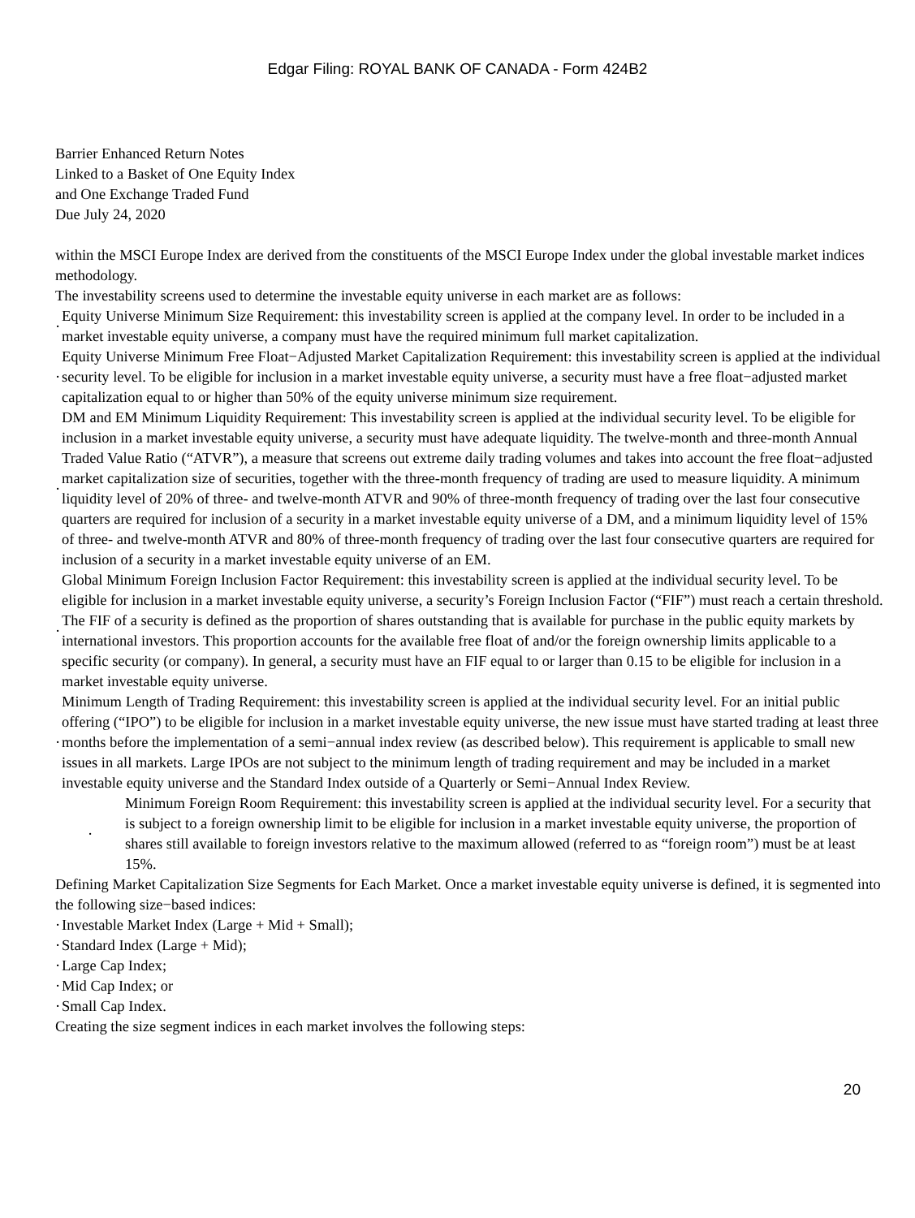Edgar Filing: ROYAL BANK OF CANADA - Form 424B2
Barrier Enhanced Return Notes
Linked to a Basket of One Equity Index
and One Exchange Traded Fund
Due July 24, 2020
within the MSCI Europe Index are derived from the constituents of the MSCI Europe Index under the global investable market indices methodology.
The investability screens used to determine the investable equity universe in each market are as follows:
· Equity Universe Minimum Size Requirement: this investability screen is applied at the company level. In order to be included in a market investable equity universe, a company must have the required minimum full market capitalization.
· Equity Universe Minimum Free Float−Adjusted Market Capitalization Requirement: this investability screen is applied at the individual security level. To be eligible for inclusion in a market investable equity universe, a security must have a free float−adjusted market capitalization equal to or higher than 50% of the equity universe minimum size requirement.
· DM and EM Minimum Liquidity Requirement: This investability screen is applied at the individual security level. To be eligible for inclusion in a market investable equity universe, a security must have adequate liquidity. The twelve-month and three-month Annual Traded Value Ratio (“ATVR”), a measure that screens out extreme daily trading volumes and takes into account the free float−adjusted market capitalization size of securities, together with the three-month frequency of trading are used to measure liquidity. A minimum liquidity level of 20% of three- and twelve-month ATVR and 90% of three-month frequency of trading over the last four consecutive quarters are required for inclusion of a security in a market investable equity universe of a DM, and a minimum liquidity level of 15% of three- and twelve-month ATVR and 80% of three-month frequency of trading over the last four consecutive quarters are required for inclusion of a security in a market investable equity universe of an EM.
· Global Minimum Foreign Inclusion Factor Requirement: this investability screen is applied at the individual security level. To be eligible for inclusion in a market investable equity universe, a security’s Foreign Inclusion Factor (“FIF”) must reach a certain threshold. The FIF of a security is defined as the proportion of shares outstanding that is available for purchase in the public equity markets by international investors. This proportion accounts for the available free float of and/or the foreign ownership limits applicable to a specific security (or company). In general, a security must have an FIF equal to or larger than 0.15 to be eligible for inclusion in a market investable equity universe.
· Minimum Length of Trading Requirement: this investability screen is applied at the individual security level. For an initial public offering (“IPO”) to be eligible for inclusion in a market investable equity universe, the new issue must have started trading at least three months before the implementation of a semi−annual index review (as described below). This requirement is applicable to small new issues in all markets. Large IPOs are not subject to the minimum length of trading requirement and may be included in a market investable equity universe and the Standard Index outside of a Quarterly or Semi−Annual Index Review.
· Minimum Foreign Room Requirement: this investability screen is applied at the individual security level. For a security that is subject to a foreign ownership limit to be eligible for inclusion in a market investable equity universe, the proportion of shares still available to foreign investors relative to the maximum allowed (referred to as “foreign room”) must be at least 15%.
Defining Market Capitalization Size Segments for Each Market. Once a market investable equity universe is defined, it is segmented into the following size−based indices:
· Investable Market Index (Large + Mid + Small);
· Standard Index (Large + Mid);
· Large Cap Index;
· Mid Cap Index; or
· Small Cap Index.
Creating the size segment indices in each market involves the following steps:
20